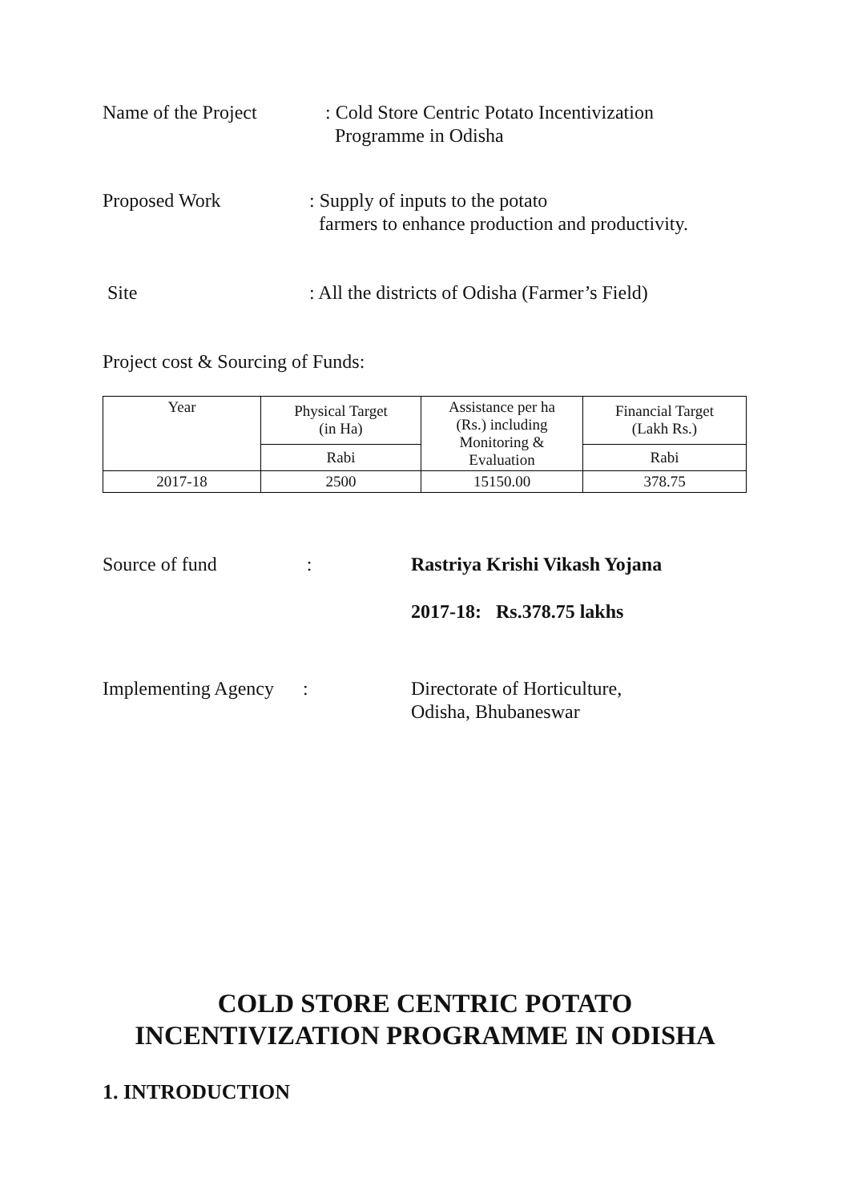Name of the Project : Cold Store Centric Potato Incentivization
Programme in Odisha
Proposed Work : Supply of inputs to the potato
farmers to enhance production and productivity.
Site : All the districts of Odisha (Farmer’s Field)
Project cost & Sourcing of Funds:
| Year | Physical Target (in Ha) | Assistance per ha (Rs.) including Monitoring & Evaluation | Financial Target (Lakh Rs.) |
| | Rabi | | Rabi |
| 2017-18 | 2500 | 15150.00 | 378.75 |
Source of fund : Rastriya Krishi Vikash Yojana
2017-18: Rs.378.75 lakhs
Implementing Agency : Directorate of Horticulture,
Odisha, Bhubaneswar
COLD STORE CENTRIC POTATO
INCENTIVIZATION PROGRAMME IN ODISHA
1. INTRODUCTION